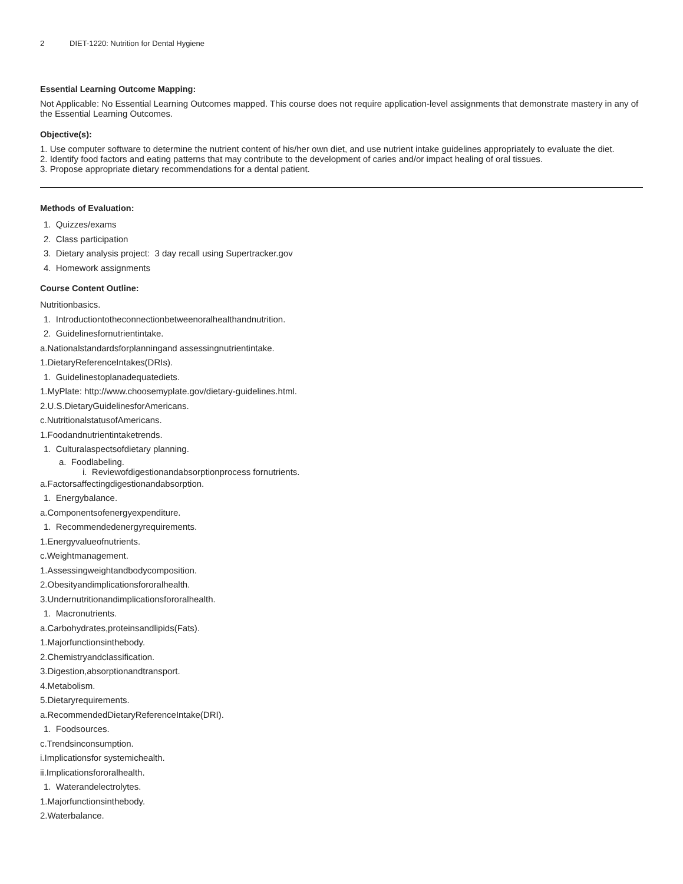2 DIET-1220: Nutrition for Dental Hygiene
Essential Learning Outcome Mapping:
Not Applicable: No Essential Learning Outcomes mapped. This course does not require application-level assignments that demonstrate mastery in any of the Essential Learning Outcomes.
Objective(s):
1. Use computer software to determine the nutrient content of his/her own diet, and use nutrient intake guidelines appropriately to evaluate the diet.
2. Identify food factors and eating patterns that may contribute to the development of caries and/or impact healing of oral tissues.
3. Propose appropriate dietary recommendations for a dental patient.
Methods of Evaluation:
1. Quizzes/exams
2. Class participation
3. Dietary analysis project: 3 day recall using Supertracker.gov
4. Homework assignments
Course Content Outline:
Nutritionbasics.
1. Introductiontotheconnectionbetweenoralhealthandnutrition.
2. Guidelinesfornutrientintake.
a.Nationalstandardsforplanningand assessingnutrientintake.
1.DietaryReferenceIntakes(DRIs).
1. Guidelinestoplanadequatediets.
1.MyPlate: http://www.choosemyplate.gov/dietary-guidelines.html.
2.U.S.DietaryGuidelinesforAmericans.
c.NutritionalstatusofAmericans.
1.Foodandnutrientintaketrends.
1. Culturalaspectsofdietary planning.
a. Foodlabeling.
i. Reviewofdigestionandabsorptionprocess fornutrients.
a.Factorsaffectingdigestionandabsorption.
1. Energybalance.
a.Componentsofenergyexpenditure.
1. Recommendedenergyrequirements.
1.Energyvalueofnutrients.
c.Weightmanagement.
1.Assessingweightandbodycomposition.
2.Obesityandimplicationsfororalhealth.
3.Undernutritionandimplicationsfororalhealth.
1. Macronutrients.
a.Carbohydrates,proteinsandlipids(Fats).
1.Majorfunctionsinthebody.
2.Chemistryandclassification.
3.Digestion,absorptionandtransport.
4.Metabolism.
5.Dietaryrequirements.
a.RecommendedDietaryReferenceIntake(DRI).
1. Foodsources.
c.Trendsinconsumption.
i.Implicationsfor systemichealth.
ii.Implicationsfororalhealth.
1. Waterandelectrolytes.
1.Majorfunctionsinthebody.
2.Waterbalance.